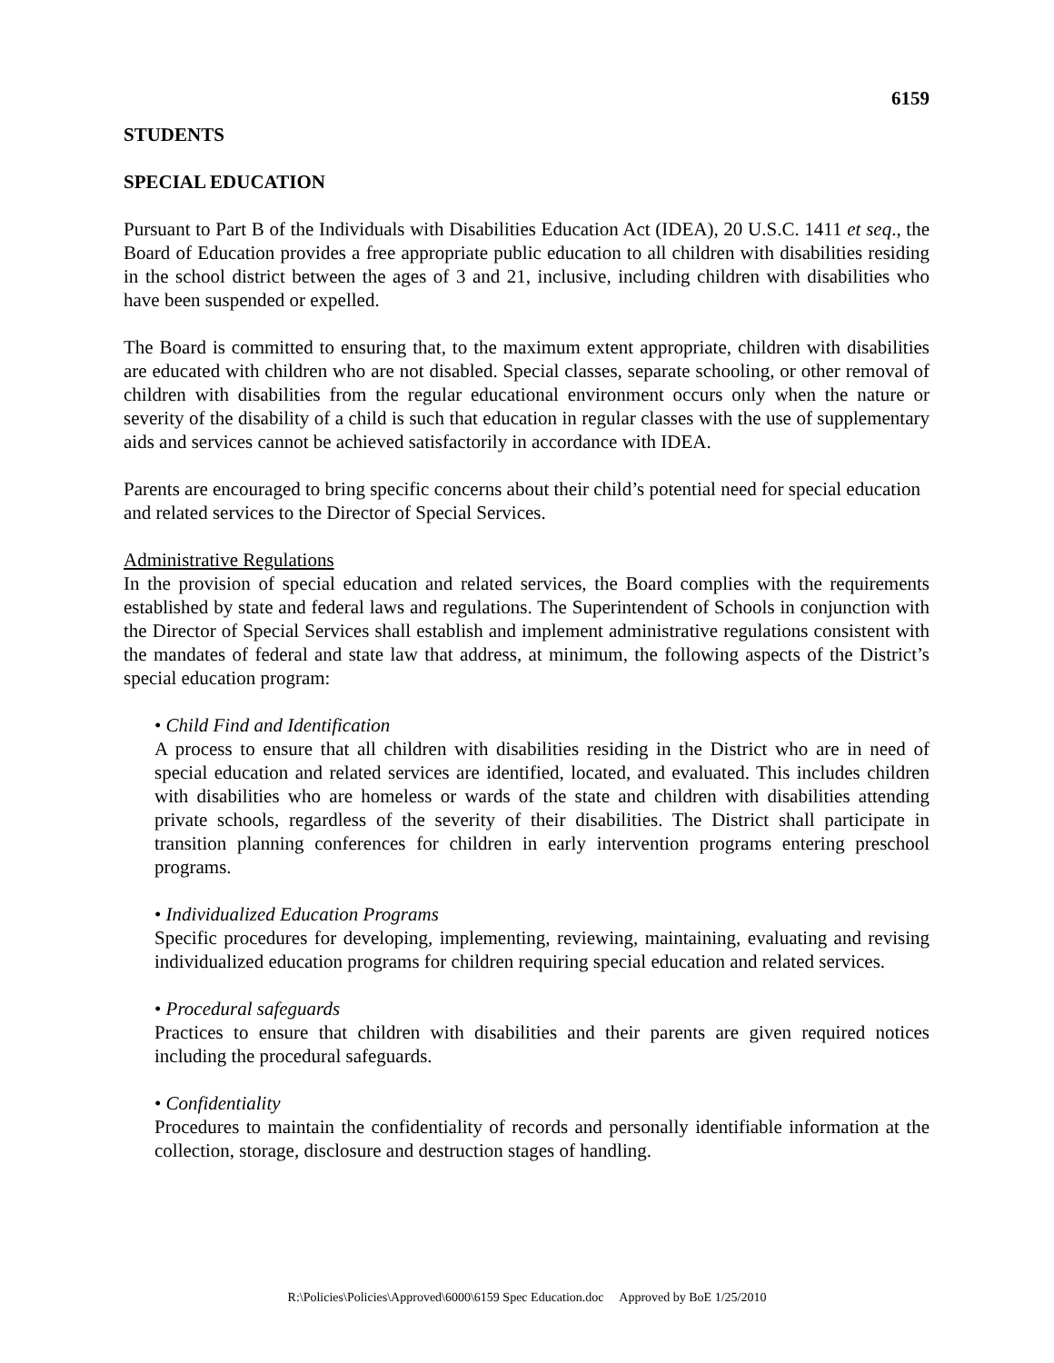6159
STUDENTS
SPECIAL EDUCATION
Pursuant to Part B of the Individuals with Disabilities Education Act (IDEA), 20 U.S.C. 1411 et seq., the Board of Education provides a free appropriate public education to all children with disabilities residing in the school district between the ages of 3 and 21, inclusive, including children with disabilities who have been suspended or expelled.
The Board is committed to ensuring that, to the maximum extent appropriate, children with disabilities are educated with children who are not disabled. Special classes, separate schooling, or other removal of children with disabilities from the regular educational environment occurs only when the nature or severity of the disability of a child is such that education in regular classes with the use of supplementary aids and services cannot be achieved satisfactorily in accordance with IDEA.
Parents are encouraged to bring specific concerns about their child’s potential need for special education and related services to the Director of Special Services.
Administrative Regulations
In the provision of special education and related services, the Board complies with the requirements established by state and federal laws and regulations. The Superintendent of Schools in conjunction with the Director of Special Services shall establish and implement administrative regulations consistent with the mandates of federal and state law that address, at minimum, the following aspects of the District’s special education program:
• Child Find and Identification
A process to ensure that all children with disabilities residing in the District who are in need of special education and related services are identified, located, and evaluated. This includes children with disabilities who are homeless or wards of the state and children with disabilities attending private schools, regardless of the severity of their disabilities. The District shall participate in transition planning conferences for children in early intervention programs entering preschool programs.
• Individualized Education Programs
Specific procedures for developing, implementing, reviewing, maintaining, evaluating and revising individualized education programs for children requiring special education and related services.
• Procedural safeguards
Practices to ensure that children with disabilities and their parents are given required notices including the procedural safeguards.
• Confidentiality
Procedures to maintain the confidentiality of records and personally identifiable information at the collection, storage, disclosure and destruction stages of handling.
R:\Policies\Policies\Approved\6000\6159 Spec Education.doc Approved by BoE 1/25/2010